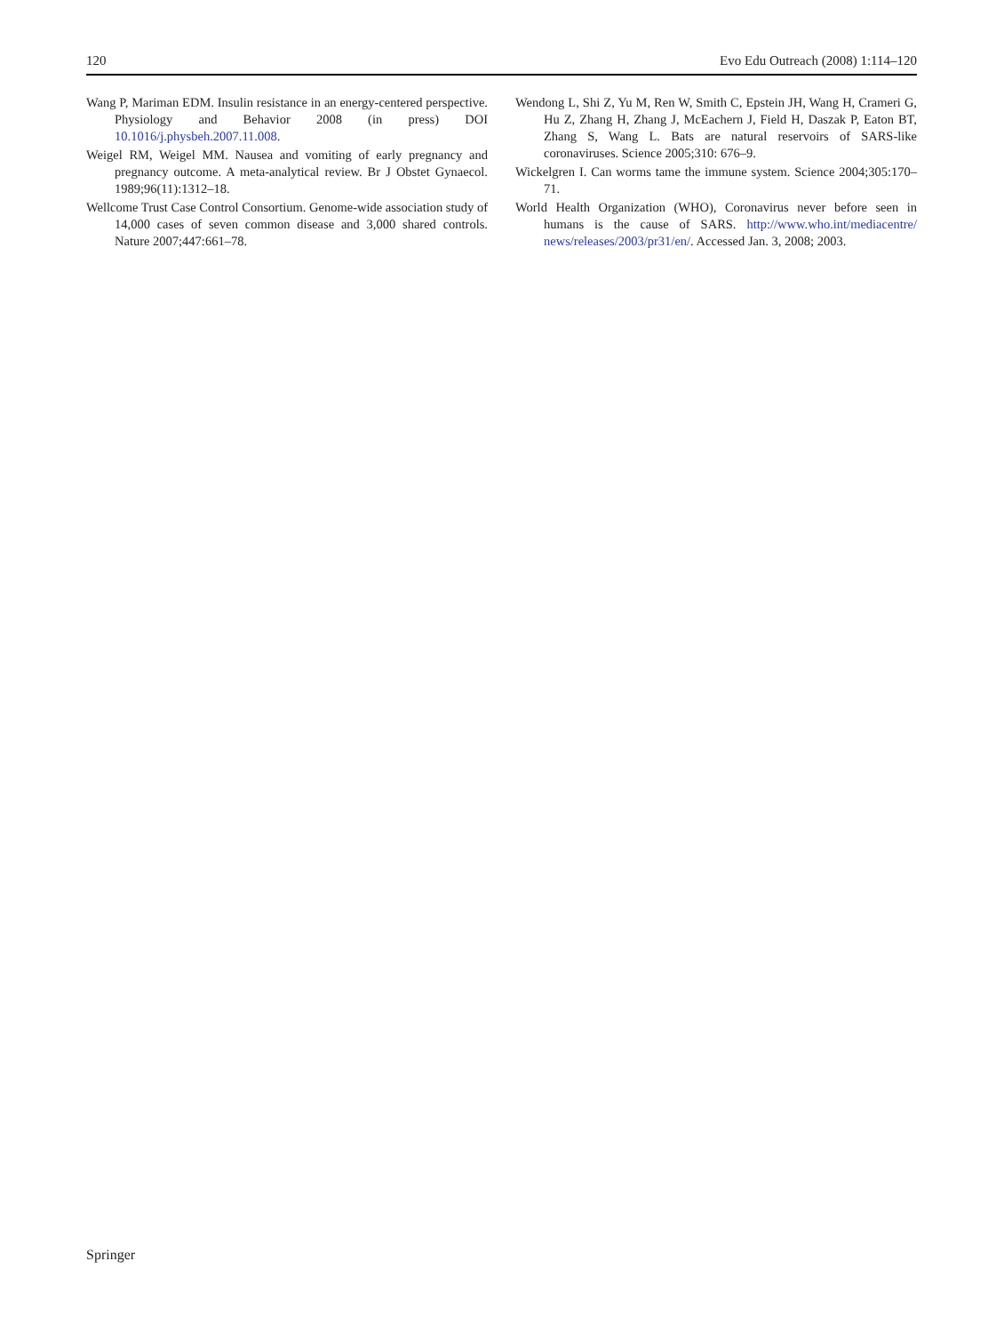120 Evo Edu Outreach (2008) 1:114–120
Wang P, Mariman EDM. Insulin resistance in an energy-centered perspective. Physiology and Behavior 2008 (in press) DOI 10.1016/j.physbeh.2007.11.008.
Weigel RM, Weigel MM. Nausea and vomiting of early pregnancy and pregnancy outcome. A meta-analytical review. Br J Obstet Gynaecol. 1989;96(11):1312–18.
Wellcome Trust Case Control Consortium. Genome-wide association study of 14,000 cases of seven common disease and 3,000 shared controls. Nature 2007;447:661–78.
Wendong L, Shi Z, Yu M, Ren W, Smith C, Epstein JH, Wang H, Crameri G, Hu Z, Zhang H, Zhang J, McEachern J, Field H, Daszak P, Eaton BT, Zhang S, Wang L. Bats are natural reservoirs of SARS-like coronaviruses. Science 2005;310: 676–9.
Wickelgren I. Can worms tame the immune system. Science 2004;305:170–71.
World Health Organization (WHO), Coronavirus never before seen in humans is the cause of SARS. http://www.who.int/mediacentre/ news/releases/2003/pr31/en/. Accessed Jan. 3, 2008; 2003.
Springer